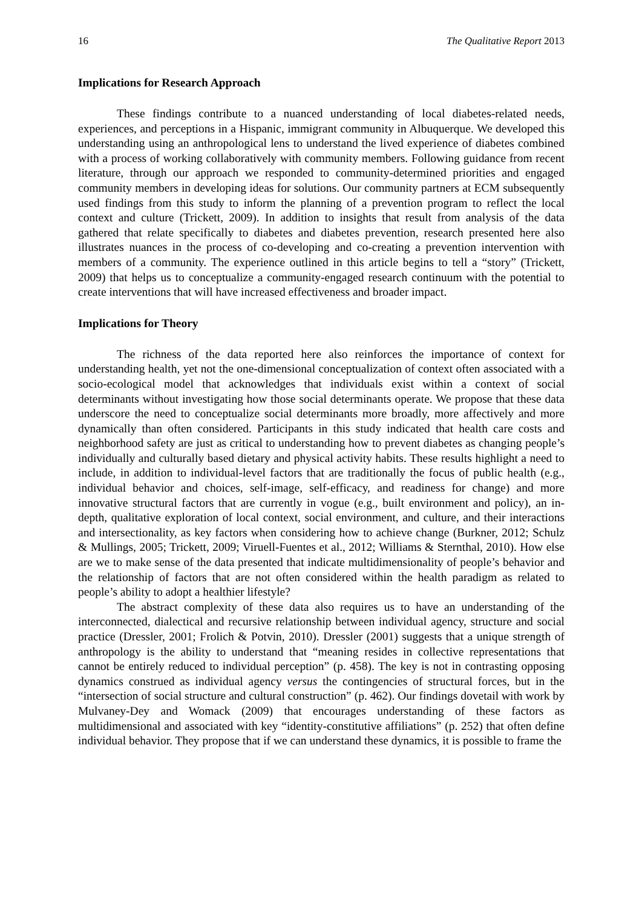16 The Qualitative Report 2013
Implications for Research Approach
These findings contribute to a nuanced understanding of local diabetes-related needs, experiences, and perceptions in a Hispanic, immigrant community in Albuquerque. We developed this understanding using an anthropological lens to understand the lived experience of diabetes combined with a process of working collaboratively with community members. Following guidance from recent literature, through our approach we responded to community-determined priorities and engaged community members in developing ideas for solutions. Our community partners at ECM subsequently used findings from this study to inform the planning of a prevention program to reflect the local context and culture (Trickett, 2009). In addition to insights that result from analysis of the data gathered that relate specifically to diabetes and diabetes prevention, research presented here also illustrates nuances in the process of co-developing and co-creating a prevention intervention with members of a community. The experience outlined in this article begins to tell a “story” (Trickett, 2009) that helps us to conceptualize a community-engaged research continuum with the potential to create interventions that will have increased effectiveness and broader impact.
Implications for Theory
The richness of the data reported here also reinforces the importance of context for understanding health, yet not the one-dimensional conceptualization of context often associated with a socio-ecological model that acknowledges that individuals exist within a context of social determinants without investigating how those social determinants operate. We propose that these data underscore the need to conceptualize social determinants more broadly, more affectively and more dynamically than often considered. Participants in this study indicated that health care costs and neighborhood safety are just as critical to understanding how to prevent diabetes as changing people’s individually and culturally based dietary and physical activity habits. These results highlight a need to include, in addition to individual-level factors that are traditionally the focus of public health (e.g., individual behavior and choices, self-image, self-efficacy, and readiness for change) and more innovative structural factors that are currently in vogue (e.g., built environment and policy), an in-depth, qualitative exploration of local context, social environment, and culture, and their interactions and intersectionality, as key factors when considering how to achieve change (Burkner, 2012; Schulz & Mullings, 2005; Trickett, 2009; Viruell-Fuentes et al., 2012; Williams & Sternthal, 2010). How else are we to make sense of the data presented that indicate multidimensionality of people’s behavior and the relationship of factors that are not often considered within the health paradigm as related to people’s ability to adopt a healthier lifestyle?
The abstract complexity of these data also requires us to have an understanding of the interconnected, dialectical and recursive relationship between individual agency, structure and social practice (Dressler, 2001; Frolich & Potvin, 2010). Dressler (2001) suggests that a unique strength of anthropology is the ability to understand that “meaning resides in collective representations that cannot be entirely reduced to individual perception” (p. 458). The key is not in contrasting opposing dynamics construed as individual agency versus the contingencies of structural forces, but in the “intersection of social structure and cultural construction” (p. 462). Our findings dovetail with work by Mulvaney-Dey and Womack (2009) that encourages understanding of these factors as multidimensional and associated with key “identity-constitutive affiliations” (p. 252) that often define individual behavior. They propose that if we can understand these dynamics, it is possible to frame the